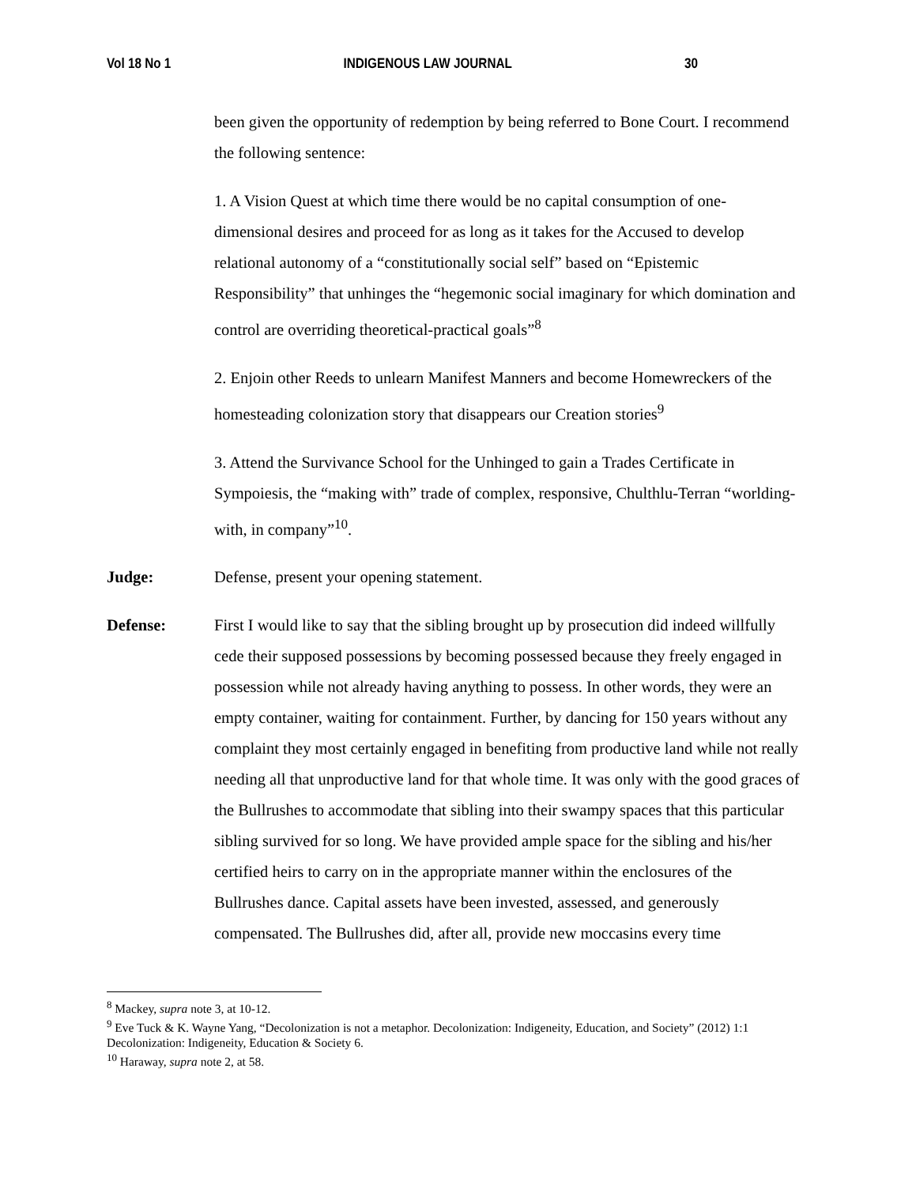Vol 18 No 1 INDIGENOUS LAW JOURNAL 30
been given the opportunity of redemption by being referred to Bone Court. I recommend the following sentence:
1. A Vision Quest at which time there would be no capital consumption of one-dimensional desires and proceed for as long as it takes for the Accused to develop relational autonomy of a “constitutionally social self” based on “Epistemic Responsibility” that unhinges the “hegemonic social imaginary for which domination and control are overriding theoretical-practical goals”<sup>8</sup>
2. Enjoin other Reeds to unlearn Manifest Manners and become Homewreckers of the homesteading colonization story that disappears our Creation stories<sup>9</sup>
3. Attend the Survivance School for the Unhinged to gain a Trades Certificate in Sympoiesis, the “making with” trade of complex, responsive, Chulthlu-Terran “worlding-with, in company”<sup>10</sup>.
Judge: Defense, present your opening statement.
Defense: First I would like to say that the sibling brought up by prosecution did indeed willfully cede their supposed possessions by becoming possessed because they freely engaged in possession while not already having anything to possess. In other words, they were an empty container, waiting for containment. Further, by dancing for 150 years without any complaint they most certainly engaged in benefiting from productive land while not really needing all that unproductive land for that whole time. It was only with the good graces of the Bullrushes to accommodate that sibling into their swampy spaces that this particular sibling survived for so long. We have provided ample space for the sibling and his/her certified heirs to carry on in the appropriate manner within the enclosures of the Bullrushes dance. Capital assets have been invested, assessed, and generously compensated. The Bullrushes did, after all, provide new moccasins every time
<sup>8</sup> Mackey, supra note 3, at 10-12.
<sup>9</sup> Eve Tuck & K. Wayne Yang, “Decolonization is not a metaphor. Decolonization: Indigeneity, Education, and Society” (2012) 1:1 Decolonization: Indigeneity, Education & Society 6.
<sup>10</sup> Haraway, supra note 2, at 58.